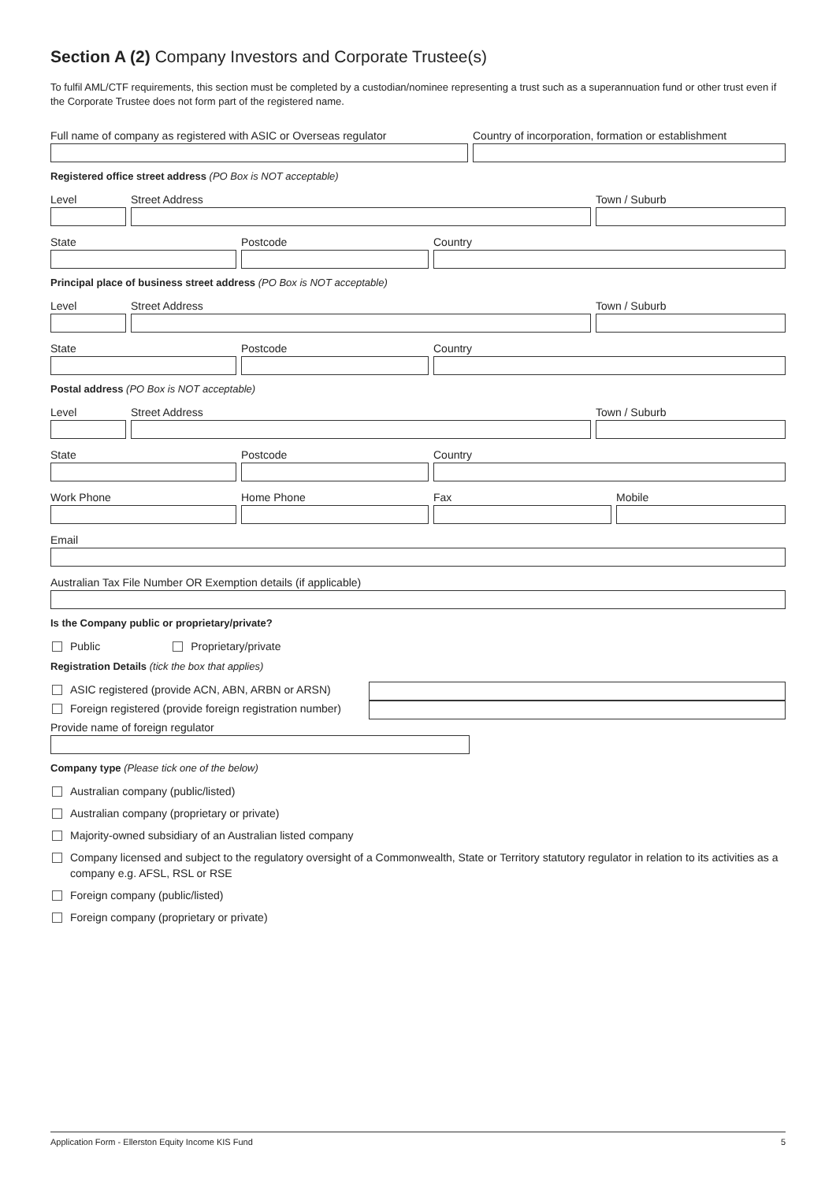Section A (2) Company Investors and Corporate Trustee(s)
To fulfil AML/CTF requirements, this section must be completed by a custodian/nominee representing a trust such as a superannuation fund or other trust even if the Corporate Trustee does not form part of the registered name.
Full name of company as registered with ASIC or Overseas regulator
Country of incorporation, formation or establishment
Registered office street address (PO Box is NOT acceptable)
Level Street Address Town / Suburb
State Postcode Country
Principal place of business street address (PO Box is NOT acceptable)
Level Street Address Town / Suburb
State Postcode Country
Postal address (PO Box is NOT acceptable)
Level Street Address Town / Suburb
State Postcode Country
Work Phone Home Phone Fax Mobile
Email
Australian Tax File Number OR Exemption details (if applicable)
Is the Company public or proprietary/private?
Public Proprietary/private
Registration Details (tick the box that applies)
ASIC registered (provide ACN, ABN, ARBN or ARSN)
Foreign registered (provide foreign registration number)
Provide name of foreign regulator
Company type (Please tick one of the below)
Australian company (public/listed)
Australian company (proprietary or private)
Majority-owned subsidiary of an Australian listed company
Company licensed and subject to the regulatory oversight of a Commonwealth, State or Territory statutory regulator in relation to its activities as a company e.g. AFSL, RSL or RSE
Foreign company (public/listed)
Foreign company (proprietary or private)
Application Form - Ellerston Equity Income KIS Fund 5